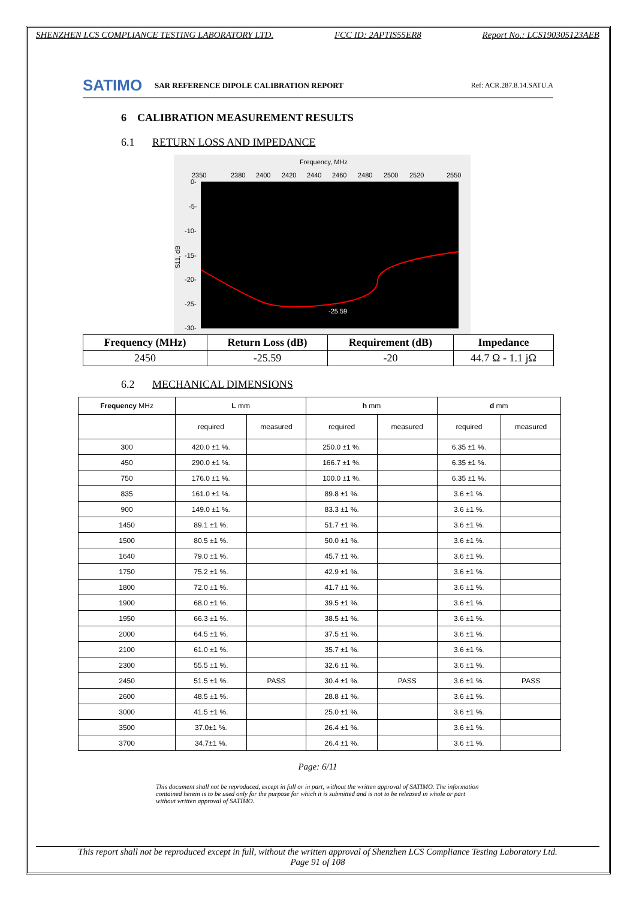SHENZHEN LCS COMPLIANCE TESTING LABORATORY LTD. FCC ID: 2APTIS55ER8 Report No.: LCS190305123AEB
SATIMO
SAR REFERENCE DIPOLE CALIBRATION REPORT
Ref: ACR.287.8.14.SATU.A
6 CALIBRATION MEASUREMENT RESULTS
6.1 RETURN LOSS AND IMPEDANCE
Frequency, MHz
2350
2380
2400
2420
2440
2460
2480
2500
2520
2550
0-
-5-
-10-
-15-
-20-
-25-
-30-
S11, dB
-25.59
| Frequency (MHz) | Return Loss (dB) | Requirement (dB) | Impedance |
| --- | --- | --- | --- |
| 2450 | -25.59 | -20 | 44.7 Ω - 1.1 jΩ |
6.2 MECHANICAL DIMENSIONS
| Frequency MHz | L mm | | h mm | | d mm | |
| --- | --- | --- | --- | --- | --- | --- |
| | required | measured | required | measured | required | measured |
| 300 | 420.0 ±1 %. | | 250.0 ±1 %. | | 6.35 ±1 %. | |
| 450 | 290.0 ±1 %. | | 166.7 ±1 %. | | 6.35 ±1 %. | |
| 750 | 176.0 ±1 %. | | 100.0 ±1 %. | | 6.35 ±1 %. | |
| 835 | 161.0 ±1 %. | | 89.8 ±1 %. | | 3.6 ±1 %. | |
| 900 | 149.0 ±1 %. | | 83.3 ±1 %. | | 3.6 ±1 %. | |
| 1450 | 89.1 ±1 %. | | 51.7 ±1 %. | | 3.6 ±1 %. | |
| 1500 | 80.5 ±1 %. | | 50.0 ±1 %. | | 3.6 ±1 %. | |
| 1640 | 79.0 ±1 %. | | 45.7 ±1 %. | | 3.6 ±1 %. | |
| 1750 | 75.2 ±1 %. | | 42.9 ±1 %. | | 3.6 ±1 %. | |
| 1800 | 72.0 ±1 %. | | 41.7 ±1 %. | | 3.6 ±1 %. | |
| 1900 | 68.0 ±1 %. | | 39.5 ±1 %. | | 3.6 ±1 %. | |
| 1950 | 66.3 ±1 %. | | 38.5 ±1 %. | | 3.6 ±1 %. | |
| 2000 | 64.5 ±1 %. | | 37.5 ±1 %. | | 3.6 ±1 %. | |
| 2100 | 61.0 ±1 %. | | 35.7 ±1 %. | | 3.6 ±1 %. | |
| 2300 | 55.5 ±1 %. | | 32.6 ±1 %. | | 3.6 ±1 %. | |
| 2450 | 51.5 ±1 %. | PASS | 30.4 ±1 %. | PASS | 3.6 ±1 %. | PASS |
| 2600 | 48.5 ±1 %. | | 28.8 ±1 %. | | 3.6 ±1 %. | |
| 3000 | 41.5 ±1 %. | | 25.0 ±1 %. | | 3.6 ±1 %. | |
| 3500 | 37.0±1 %. | | 26.4 ±1 %. | | 3.6 ±1 %. | |
| 3700 | 34.7±1 %. | | 26.4 ±1 %. | | 3.6 ±1 %. | |
Page: 6/11
This document shall not be reproduced, except in full or in part, without the written approval of SATIMO. The information contained herein is to be used only for the purpose for which it is submitted and is not to be released in whole or part without written approval of SATIMO.
This report shall not be reproduced except in full, without the written approval of Shenzhen LCS Compliance Testing Laboratory Ltd.
Page 91 of 108